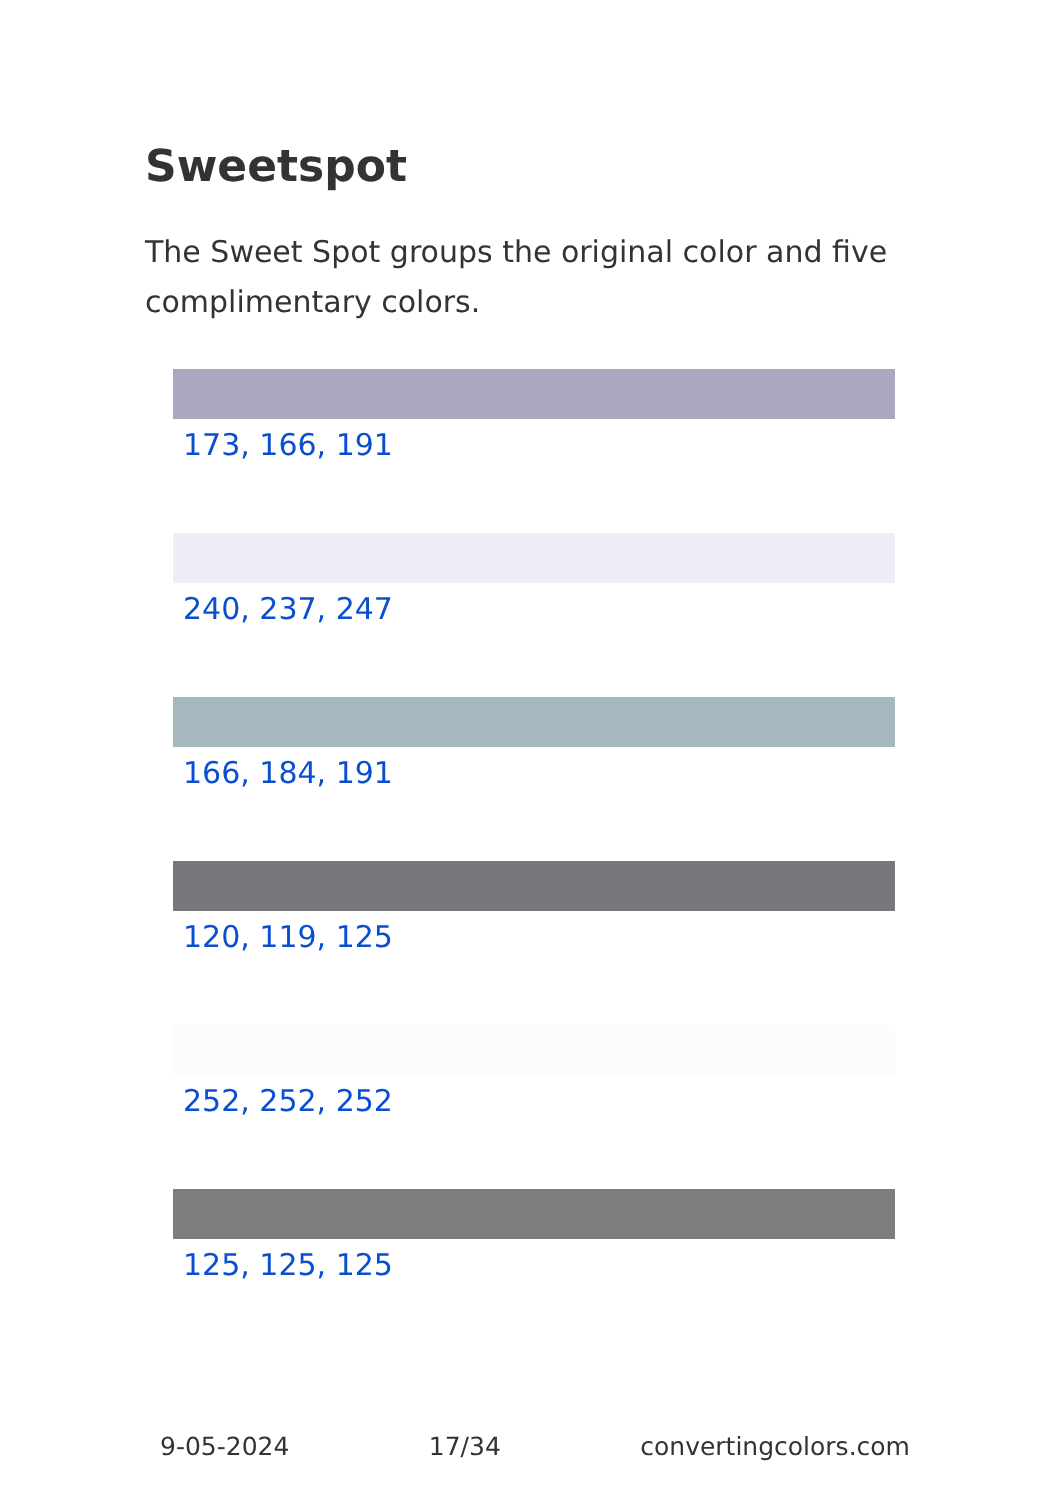Sweetspot
The Sweet Spot groups the original color and five complimentary colors.
173, 166, 191
240, 237, 247
166, 184, 191
120, 119, 125
252, 252, 252
125, 125, 125
9-05-2024 17/34 convertingcolors.com